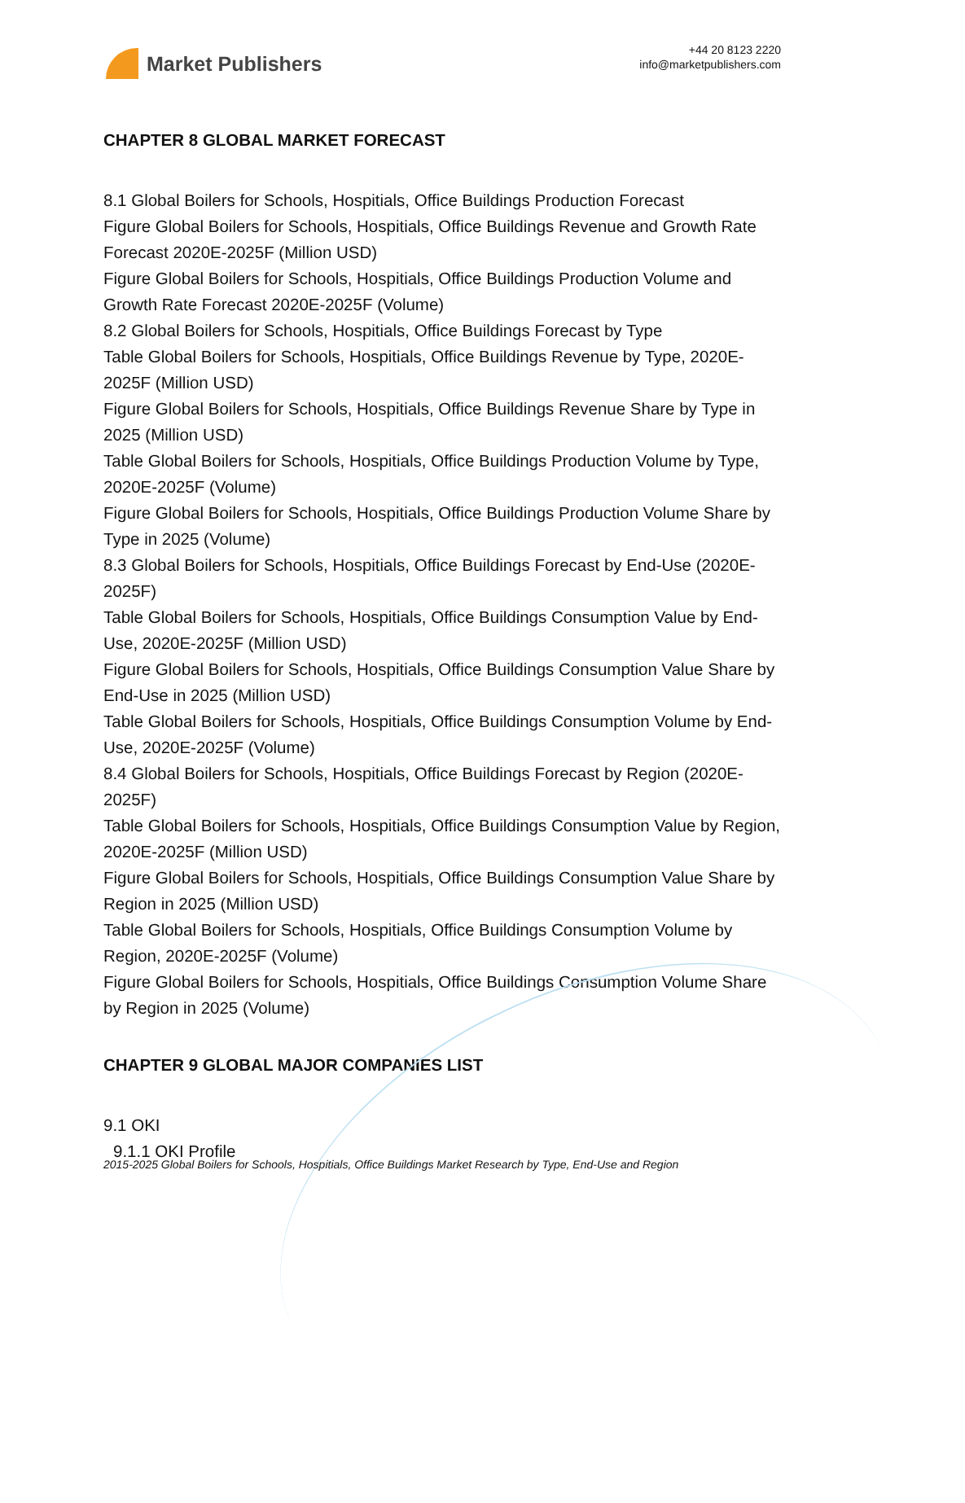Market Publishers
+44 20 8123 2220
info@marketpublishers.com
CHAPTER 8 GLOBAL MARKET FORECAST
8.1 Global Boilers for Schools, Hospitials, Office Buildings Production Forecast
Figure Global Boilers for Schools, Hospitials, Office Buildings Revenue and Growth Rate Forecast 2020E-2025F (Million USD)
Figure Global Boilers for Schools, Hospitials, Office Buildings Production Volume and Growth Rate Forecast 2020E-2025F (Volume)
8.2 Global Boilers for Schools, Hospitials, Office Buildings Forecast by Type
Table Global Boilers for Schools, Hospitials, Office Buildings Revenue by Type, 2020E-2025F (Million USD)
Figure Global Boilers for Schools, Hospitials, Office Buildings Revenue Share by Type in 2025 (Million USD)
Table Global Boilers for Schools, Hospitials, Office Buildings Production Volume by Type, 2020E-2025F (Volume)
Figure Global Boilers for Schools, Hospitials, Office Buildings Production Volume Share by Type in 2025 (Volume)
8.3 Global Boilers for Schools, Hospitials, Office Buildings Forecast by End-Use (2020E-2025F)
Table Global Boilers for Schools, Hospitials, Office Buildings Consumption Value by End-Use, 2020E-2025F (Million USD)
Figure Global Boilers for Schools, Hospitials, Office Buildings Consumption Value Share by End-Use in 2025 (Million USD)
Table Global Boilers for Schools, Hospitials, Office Buildings Consumption Volume by End-Use, 2020E-2025F (Volume)
8.4 Global Boilers for Schools, Hospitials, Office Buildings Forecast by Region (2020E-2025F)
Table Global Boilers for Schools, Hospitials, Office Buildings Consumption Value by Region, 2020E-2025F (Million USD)
Figure Global Boilers for Schools, Hospitials, Office Buildings Consumption Value Share by Region in 2025 (Million USD)
Table Global Boilers for Schools, Hospitials, Office Buildings Consumption Volume by Region, 2020E-2025F (Volume)
Figure Global Boilers for Schools, Hospitials, Office Buildings Consumption Volume Share by Region in 2025 (Volume)
CHAPTER 9 GLOBAL MAJOR COMPANIES LIST
9.1 OKI
9.1.1 OKI Profile
2015-2025 Global Boilers for Schools, Hospitials, Office Buildings Market Research by Type, End-Use and Region